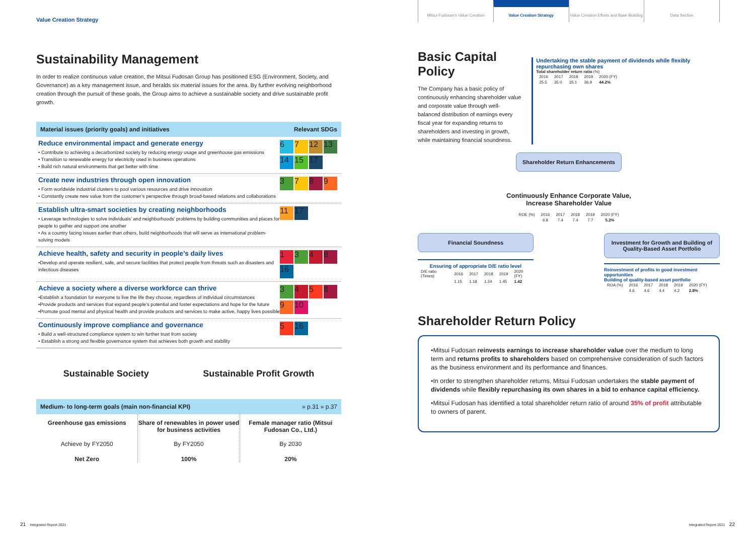Value Creation Strategy
Sustainability Management
In order to realize continuous value creation, the Mitsui Fudosan Group has positioned ESG (Environment, Society, and Governance) as a key management issue, and heralds six material issues for the area. By further evolving neighborhood creation through the pursuit of these goals, the Group aims to achieve a sustainable society and drive sustainable profit growth.
Material issues (priority goals) and initiatives Relevant SDGs
Reduce environmental impact and generate energy
• Contribute to achieving a decarbonized society by reducing energy usage and greenhouse gas emissions
• Transition to renewable energy for electricity used in business operations
• Build rich natural environments that get better with time
67 12 13 14 15 17
Create new industries through open innovation
• Form worldwide industrial clusters to pool various resources and drive innovation
• Constantly create new value from the customer’s perspective through broad-based relations and collaborations
3789
Establish ultra-smart societies by creating neighborhoods
• Leverage technologies to solve individuals’ and neighborhoods’ problems by building communities and places for people to gather and support one another
• As a country facing issues earlier than others, build neighborhoods that will serve as international problem-solving models
11 17
Achieve health, safety and security in people’s daily lives
•Develop and operate resilient, safe, and secure facilities that protect people from threats such as disasters and infectious diseases
1348 16
Achieve a society where a diverse workforce can thrive
•Establish a foundation for everyone to live the life they choose, regardless of individual circumstances
•Provide products and services that expand people’s potential and foster expectations and hope for the future
•Promote good mental and physical health and provide products and services to make active, happy lives possible
34589 10
Continuously improve compliance and governance
• Build a well-structured compliance system to win further trust from society
• Establish a strong and flexible governance system that achieves both growth and stability
5 16
Sustainable Society Sustainable Profit Growth
Medium- to long-term goals (main non-financial KPI) » p.31 » p.37
Greenhouse gas emissions
Achieve by FY2050
Net Zero
Share of renewables in power used for business activities
By FY2050
100%
Female manager ratio (Mitsui Fudosan Co., Ltd.)
By 2030
20%
21 Integrated Report 2021
Mitsui Fudosan’s Value Creation
Value Creation Strategy
Value Creation Efforts and Base Building
Data Section
Basic Capital Policy
The Company has a basic policy of continuously enhancing shareholder value and corporate value through well-balanced distribution of earnings every fiscal year for expanding returns to shareholders and investing in growth, while maintaining financial soundness.
Undertaking the stable payment of dividends while flexibly repurchasing own shares
Total shareholder return ratio (%)
| 2016 | 2017 | 2018 | 2019 | 2020 (FY) |
| 25.5 | 35.0 | 35.1 | 36.9 | 44.2% |
Shareholder Return Enhancements
Continuously Enhance Corporate Value,
Increase Shareholder Value
| ROE (%) | 2016 | 2017 | 2018 | 2019 | 2020 (FY) |
| | 6.8 | 7.4 | 7.4 | 7.7 | 5.2% |
Financial Soundness
Ensuring of appropriate D/E ratio level
| D/E ratio (Times) | 2016 | 2017 | 2018 | 2019 | 2020 (FY) |
| | 1.15 | 1.18 | 1.24 | 1.45 | 1.42 |
Investment for Growth and Building of Quality-Based Asset Portfolio
Reinvestment of profits in good investment opportunities
Building of quality-based asset portfolio
| ROA (%) | 2016 | 2017 | 2018 | 2019 | 2020 (FY) |
| | 4.6 | 4.6 | 4.4 | 4.2 | 2.8% |
Shareholder Return Policy
•Mitsui Fudosan reinvests earnings to increase shareholder value over the medium to long term and returns profits to shareholders based on comprehensive consideration of such factors as the business environment and its performance and finances.
•In order to strengthen shareholder returns, Mitsui Fudosan undertakes the stable payment of dividends while flexibly repurchasing its own shares in a bid to enhance capital efficiency.
•Mitsui Fudosan has identified a total shareholder return ratio of around 35% of profit attributable to owners of parent.
Integrated Report 2021 22